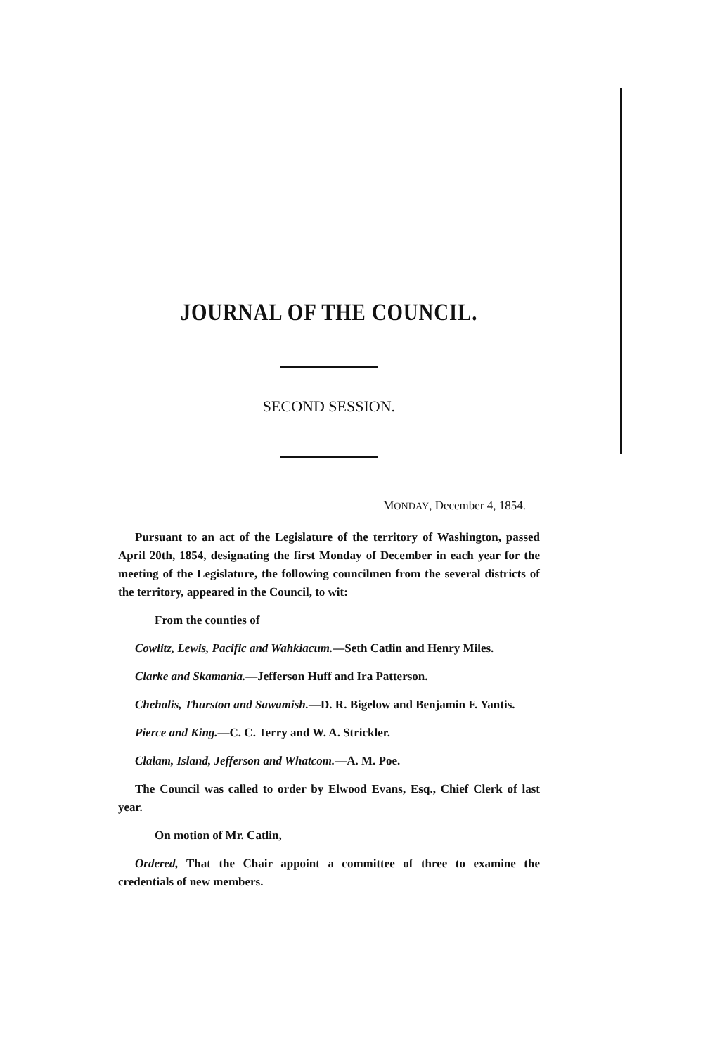JOURNAL OF THE COUNCIL.
SECOND SESSION.
MONDAY, December 4, 1854.
Pursuant to an act of the Legislature of the territory of Washington, passed April 20th, 1854, designating the first Monday of December in each year for the meeting of the Legislature, the following councilmen from the several districts of the territory, appeared in the Council, to wit:
From the counties of
Cowlitz, Lewis, Pacific and Wahkiacum.—Seth Catlin and Henry Miles.
Clarke and Skamania.—Jefferson Huff and Ira Patterson.
Chehalis, Thurston and Sawamish.—D. R. Bigelow and Benjamin F. Yantis.
Pierce and King.—C. C. Terry and W. A. Strickler.
Clalam, Island, Jefferson and Whatcom.—A. M. Poe.
The Council was called to order by Elwood Evans, Esq., Chief Clerk of last year.
On motion of Mr. Catlin,
Ordered, That the Chair appoint a committee of three to examine the credentials of new members.